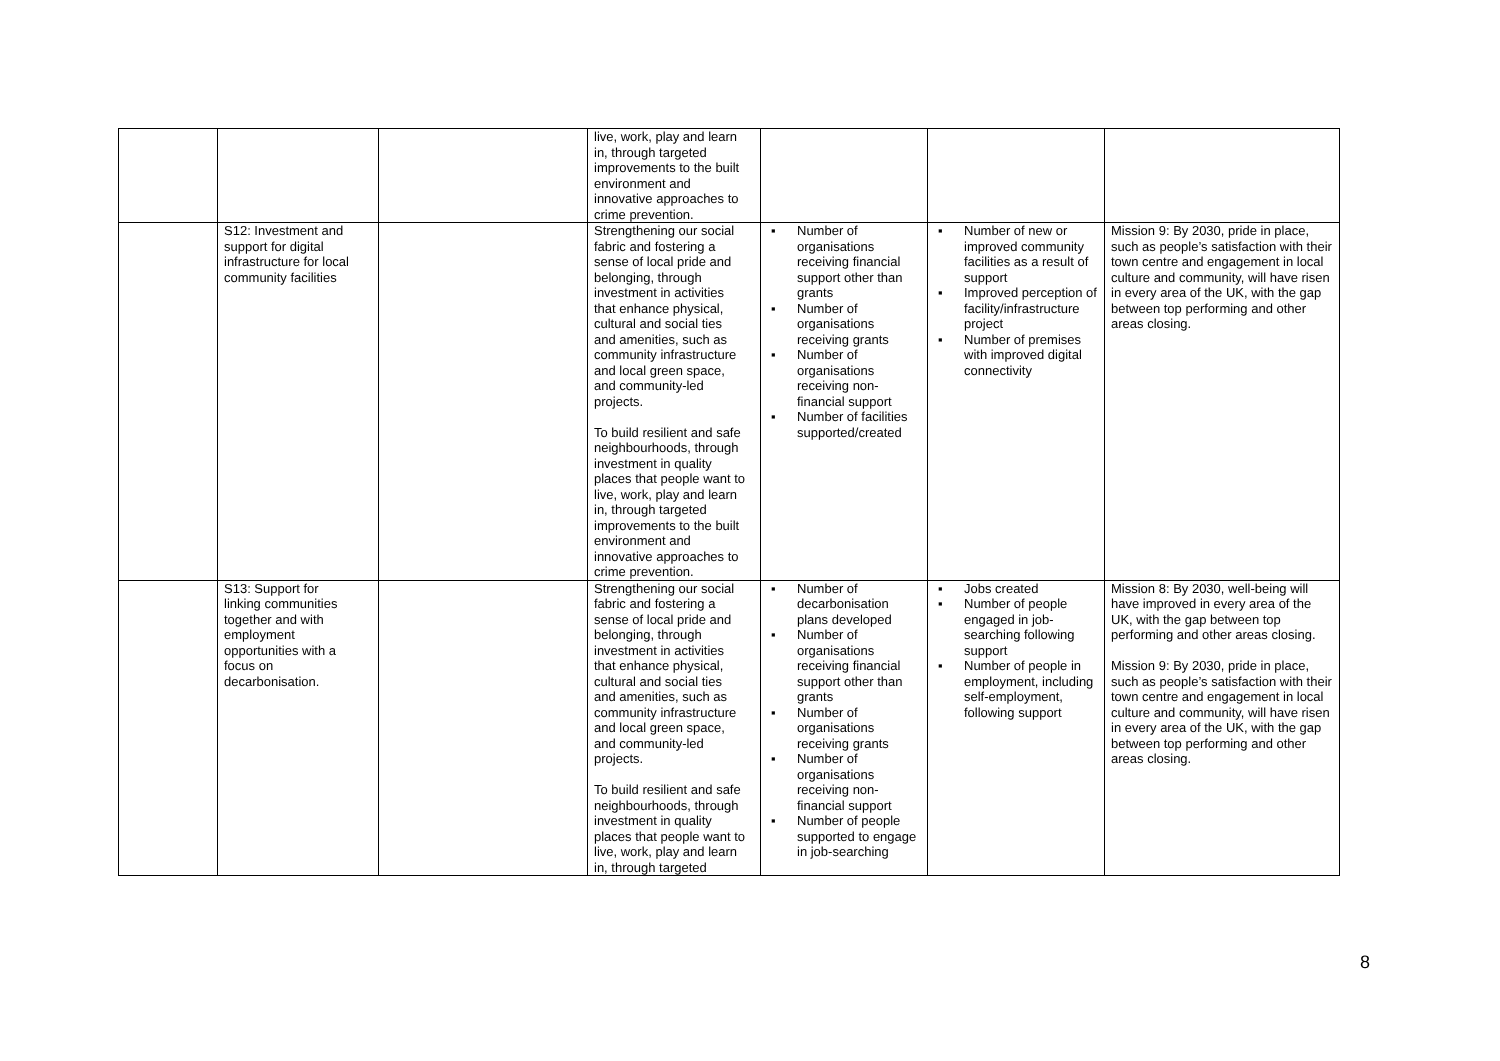| | | | live, work, play and learn in, through targeted improvements to the built environment and innovative approaches to crime prevention. | | | |
| | S12: Investment and support for digital infrastructure for local community facilities | | Strengthening our social fabric and fostering a sense of local pride and belonging, through investment in activities that enhance physical, cultural and social ties and amenities, such as community infrastructure and local green space, and community-led projects. To build resilient and safe neighbourhoods, through investment in quality places that people want to live, work, play and learn in, through targeted improvements to the built environment and innovative approaches to crime prevention. | ▪ Number of organisations receiving financial support other than grants ▪ Number of organisations receiving grants ▪ Number of organisations receiving non-financial support ▪ Number of facilities supported/created | ▪ Number of new or improved community facilities as a result of support ▪ Improved perception of facility/infrastructure project ▪ Number of premises with improved digital connectivity | Mission 9: By 2030, pride in place, such as people’s satisfaction with their town centre and engagement in local culture and community, will have risen in every area of the UK, with the gap between top performing and other areas closing. |
| | S13: Support for linking communities together and with employment opportunities with a focus on decarbonisation. | | Strengthening our social fabric and fostering a sense of local pride and belonging, through investment in activities that enhance physical, cultural and social ties and amenities, such as community infrastructure and local green space, and community-led projects. To build resilient and safe neighbourhoods, through investment in quality places that people want to live, work, play and learn in, through targeted | ▪ Number of decarbonisation plans developed ▪ Number of organisations receiving financial support other than grants ▪ Number of organisations receiving grants ▪ Number of organisations receiving non-financial support ▪ Number of people supported to engage in job-searching | ▪ Jobs created ▪ Number of people engaged in job-searching following support ▪ Number of people in employment, including self-employment, following support | Mission 8: By 2030, well-being will have improved in every area of the UK, with the gap between top performing and other areas closing. Mission 9: By 2030, pride in place, such as people’s satisfaction with their town centre and engagement in local culture and community, will have risen in every area of the UK, with the gap between top performing and other areas closing. |
8